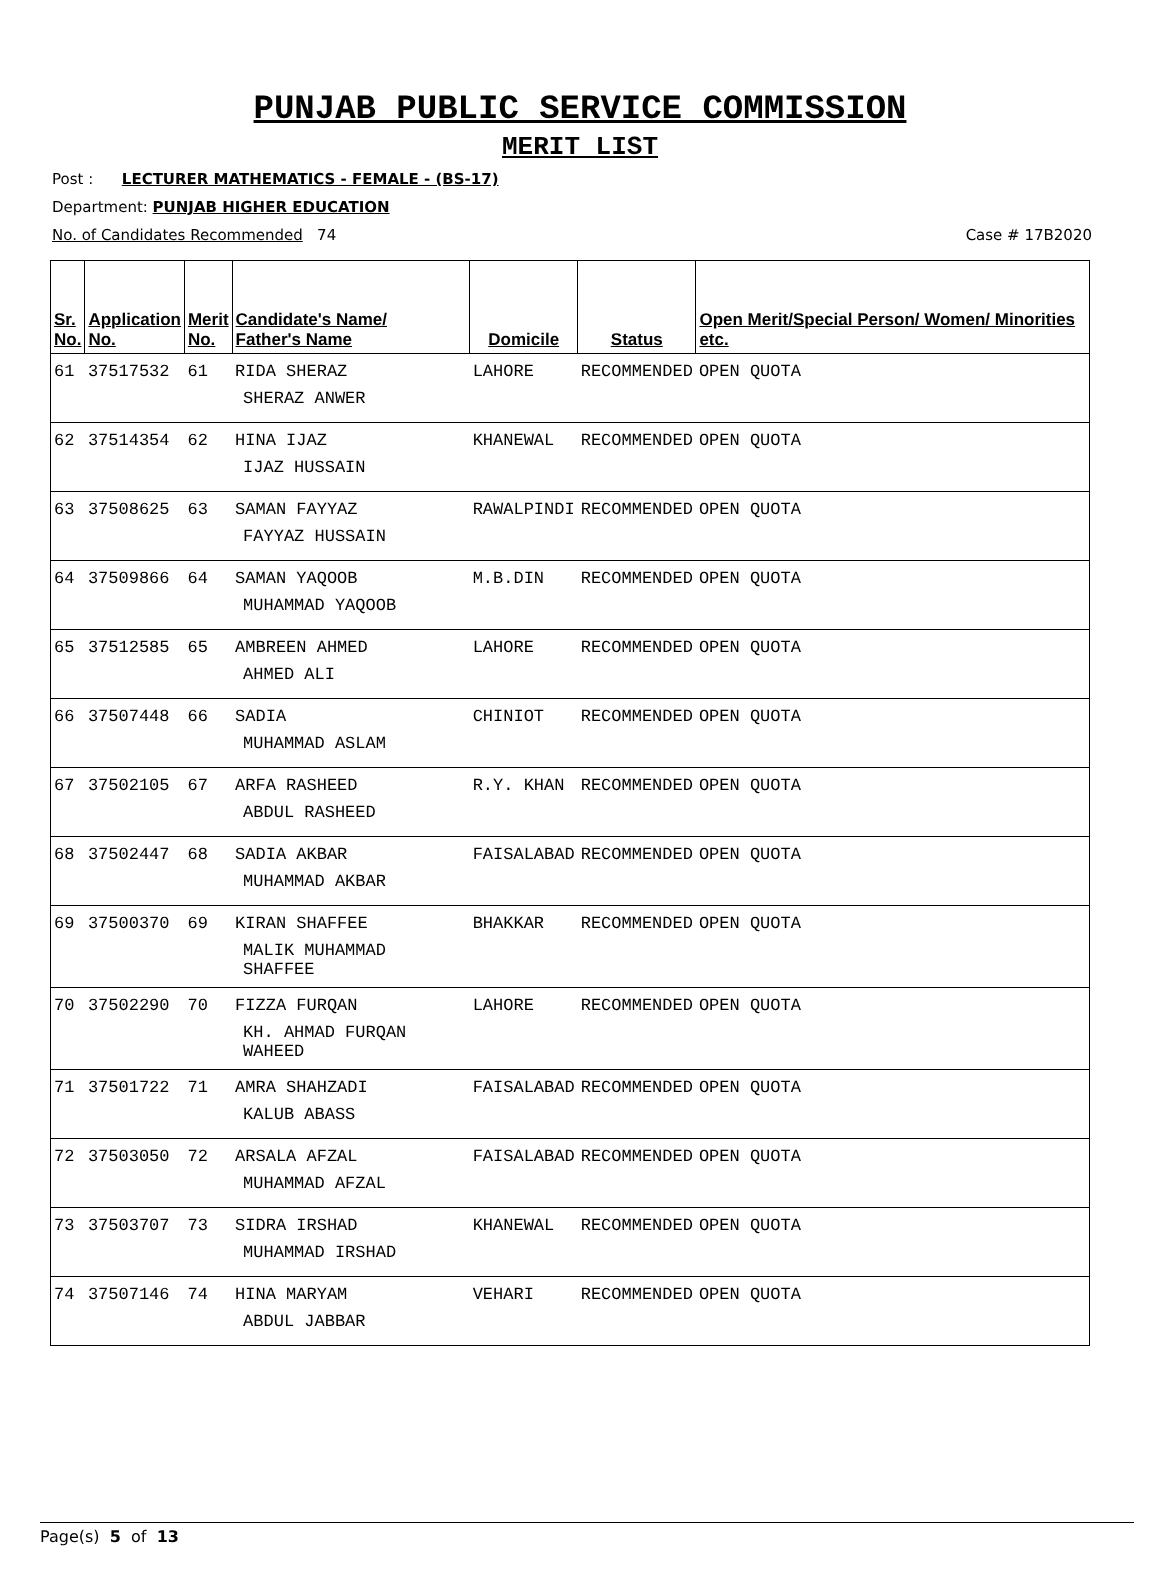PUNJAB PUBLIC SERVICE COMMISSION
MERIT LIST
Post : LECTURER MATHEMATICS - FEMALE - (BS-17)
Department: PUNJAB HIGHER EDUCATION
No. of Candidates Recommended 74 Case # 17B2020
| Sr. No. | Application No. | Merit No. | Candidate's Name/ Father's Name | Domicile | Status | Open Merit/Special Person/ Women/ Minorities etc. |
| --- | --- | --- | --- | --- | --- | --- |
| 61 | 37517532 | 61 | RIDA SHERAZ SHERAZ ANWER | LAHORE | RECOMMENDED | OPEN QUOTA |
| 62 | 37514354 | 62 | HINA IJAZ IJAZ HUSSAIN | KHANEWAL | RECOMMENDED | OPEN QUOTA |
| 63 | 37508625 | 63 | SAMAN FAYYAZ FAYYAZ HUSSAIN | RAWALPINDI | RECOMMENDED | OPEN QUOTA |
| 64 | 37509866 | 64 | SAMAN YAQOOB MUHAMMAD YAQOOB | M.B.DIN | RECOMMENDED | OPEN QUOTA |
| 65 | 37512585 | 65 | AMBREEN AHMED AHMED ALI | LAHORE | RECOMMENDED | OPEN QUOTA |
| 66 | 37507448 | 66 | SADIA MUHAMMAD ASLAM | CHINIOT | RECOMMENDED | OPEN QUOTA |
| 67 | 37502105 | 67 | ARFA RASHEED ABDUL RASHEED | R.Y. KHAN | RECOMMENDED | OPEN QUOTA |
| 68 | 37502447 | 68 | SADIA AKBAR MUHAMMAD AKBAR | FAISALABAD | RECOMMENDED | OPEN QUOTA |
| 69 | 37500370 | 69 | KIRAN SHAFFEE MALIK MUHAMMAD SHAFFEE | BHAKKAR | RECOMMENDED | OPEN QUOTA |
| 70 | 37502290 | 70 | FIZZA FURQAN KH. AHMAD FURQAN WAHEED | LAHORE | RECOMMENDED | OPEN QUOTA |
| 71 | 37501722 | 71 | AMRA SHAHZADI KALUB ABASS | FAISALABAD | RECOMMENDED | OPEN QUOTA |
| 72 | 37503050 | 72 | ARSALA AFZAL MUHAMMAD AFZAL | FAISALABAD | RECOMMENDED | OPEN QUOTA |
| 73 | 37503707 | 73 | SIDRA IRSHAD MUHAMMAD IRSHAD | KHANEWAL | RECOMMENDED | OPEN QUOTA |
| 74 | 37507146 | 74 | HINA MARYAM ABDUL JABBAR | VEHARI | RECOMMENDED | OPEN QUOTA |
Page(s) 5 of 13